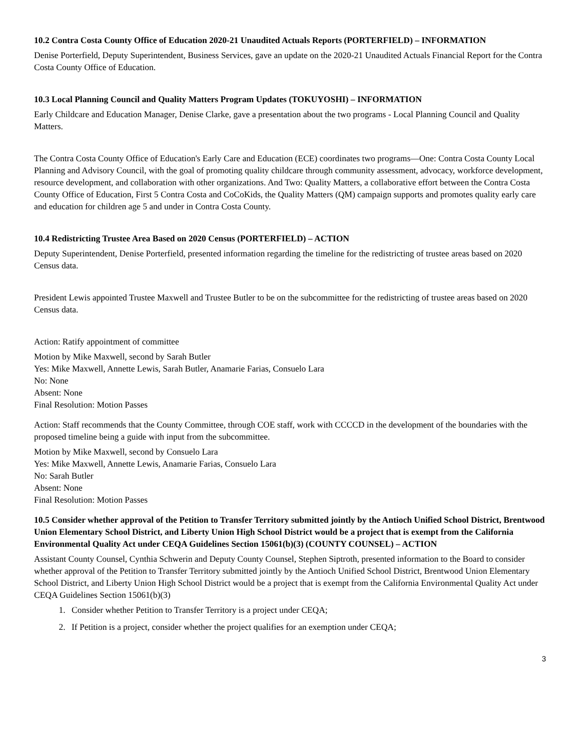10.2 Contra Costa County Office of Education 2020-21 Unaudited Actuals Reports (PORTERFIELD) – INFORMATION
Denise Porterfield, Deputy Superintendent, Business Services, gave an update on the 2020-21 Unaudited Actuals Financial Report for the Contra Costa County Office of Education.
10.3 Local Planning Council and Quality Matters Program Updates (TOKUYOSHI) – INFORMATION
Early Childcare and Education Manager, Denise Clarke, gave a presentation about the two programs - Local Planning Council and Quality Matters.
The Contra Costa County Office of Education's Early Care and Education (ECE) coordinates two programs—One: Contra Costa County Local Planning and Advisory Council, with the goal of promoting quality childcare through community assessment, advocacy, workforce development, resource development, and collaboration with other organizations. And Two: Quality Matters, a collaborative effort between the Contra Costa County Office of Education, First 5 Contra Costa and CoCoKids, the Quality Matters (QM) campaign supports and promotes quality early care and education for children age 5 and under in Contra Costa County.
10.4 Redistricting Trustee Area Based on 2020 Census (PORTERFIELD) – ACTION
Deputy Superintendent, Denise Porterfield, presented information regarding the timeline for the redistricting of trustee areas based on 2020 Census data.
President Lewis appointed Trustee Maxwell and Trustee Butler to be on the subcommittee for the redistricting of trustee areas based on 2020 Census data.
Action: Ratify appointment of committee
Motion by Mike Maxwell, second by Sarah Butler
Yes: Mike Maxwell, Annette Lewis, Sarah Butler, Anamarie Farias, Consuelo Lara
No: None
Absent: None
Final Resolution: Motion Passes
Action: Staff recommends that the County Committee, through COE staff, work with CCCCD in the development of the boundaries with the proposed timeline being a guide with input from the subcommittee.
Motion by Mike Maxwell, second by Consuelo Lara
Yes: Mike Maxwell, Annette Lewis, Anamarie Farias, Consuelo Lara
No: Sarah Butler
Absent: None
Final Resolution: Motion Passes
10.5 Consider whether approval of the Petition to Transfer Territory submitted jointly by the Antioch Unified School District, Brentwood Union Elementary School District, and Liberty Union High School District would be a project that is exempt from the California Environmental Quality Act under CEQA Guidelines Section 15061(b)(3) (COUNTY COUNSEL) – ACTION
Assistant County Counsel, Cynthia Schwerin and Deputy County Counsel, Stephen Siptroth, presented information to the Board to consider whether approval of the Petition to Transfer Territory submitted jointly by the Antioch Unified School District, Brentwood Union Elementary School District, and Liberty Union High School District would be a project that is exempt from the California Environmental Quality Act under CEQA Guidelines Section 15061(b)(3)
1. Consider whether Petition to Transfer Territory is a project under CEQA;
2. If Petition is a project, consider whether the project qualifies for an exemption under CEQA;
3